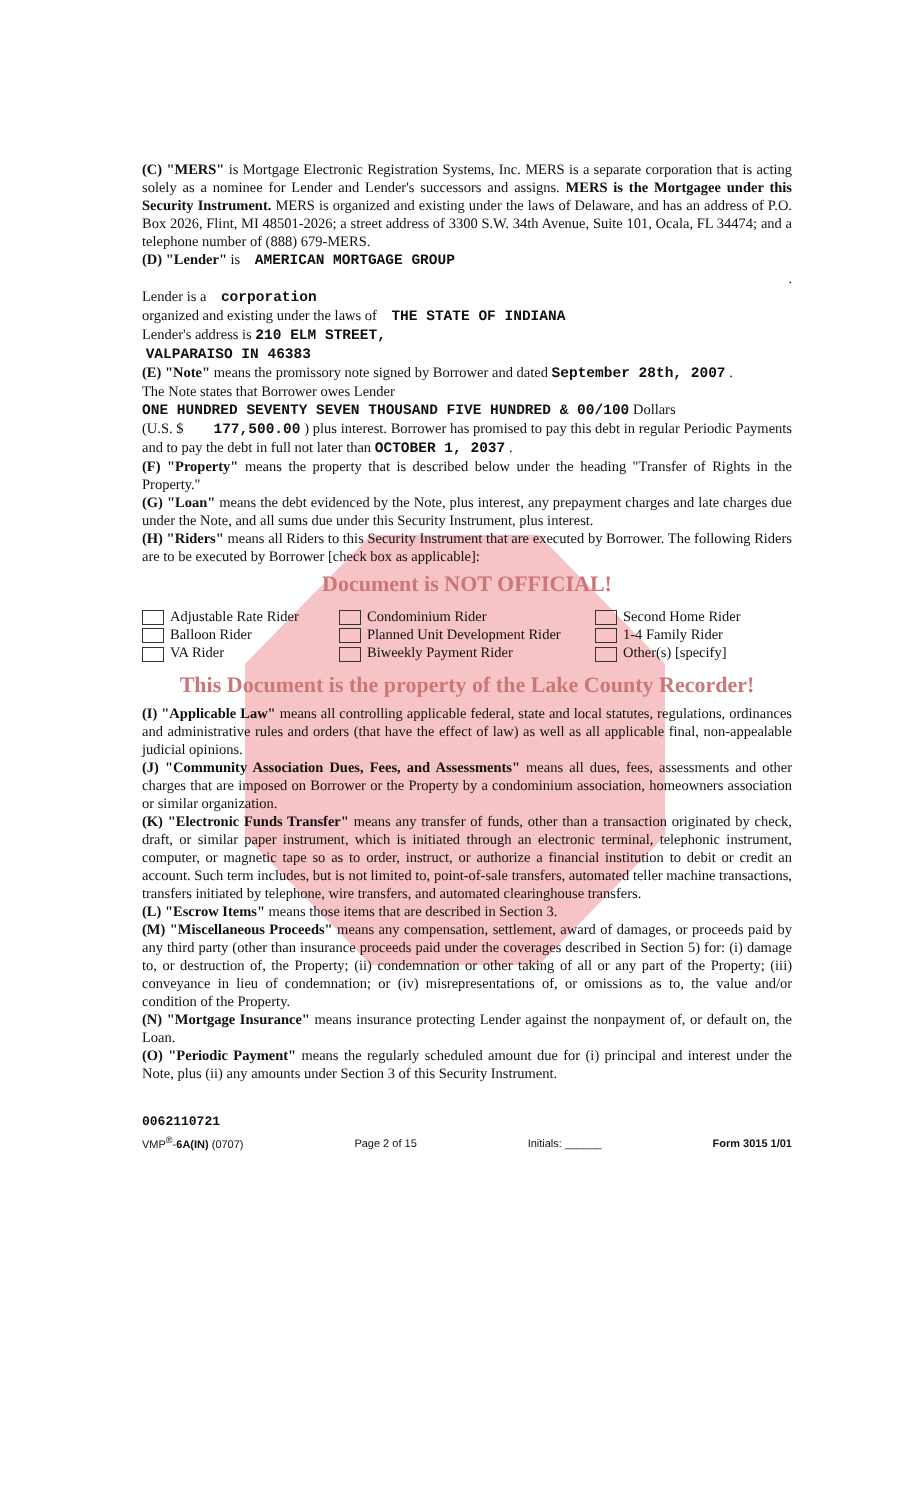(C) "MERS" is Mortgage Electronic Registration Systems, Inc. MERS is a separate corporation that is acting solely as a nominee for Lender and Lender's successors and assigns. MERS is the Mortgagee under this Security Instrument. MERS is organized and existing under the laws of Delaware, and has an address of P.O. Box 2026, Flint, MI 48501-2026; a street address of 3300 S.W. 34th Avenue, Suite 101, Ocala, FL 34474; and a telephone number of (888) 679-MERS.
(D) "Lender" is AMERICAN MORTGAGE GROUP
.
Lender is a corporation
organized and existing under the laws of THE STATE OF INDIANA
Lender's address is 210 ELM STREET,
VALPARAISO IN 46383
(E) "Note" means the promissory note signed by Borrower and dated September 28th, 2007 .
The Note states that Borrower owes Lender
ONE HUNDRED SEVENTY SEVEN THOUSAND FIVE HUNDRED & 00/100 Dollars
(U.S. $ 177,500.00 ) plus interest. Borrower has promised to pay this debt in regular Periodic Payments and to pay the debt in full not later than OCTOBER 1, 2037 .
(F) "Property" means the property that is described below under the heading "Transfer of Rights in the Property."
(G) "Loan" means the debt evidenced by the Note, plus interest, any prepayment charges and late charges due under the Note, and all sums due under this Security Instrument, plus interest.
(H) "Riders" means all Riders to this Security Instrument that are executed by Borrower. The following Riders are to be executed by Borrower [check box as applicable]:
Document is NOT OFFICIAL!
Adjustable Rate Rider
Balloon Rider
VA Rider
Condominium Rider
Planned Unit Development Rider
Biweekly Payment Rider
Second Home Rider
1-4 Family Rider
Other(s) [specify]
This Document is the property of the Lake County Recorder!
(I) "Applicable Law" means all controlling applicable federal, state and local statutes, regulations, ordinances and administrative rules and orders (that have the effect of law) as well as all applicable final, non-appealable judicial opinions.
(J) "Community Association Dues, Fees, and Assessments" means all dues, fees, assessments and other charges that are imposed on Borrower or the Property by a condominium association, homeowners association or similar organization.
(K) "Electronic Funds Transfer" means any transfer of funds, other than a transaction originated by check, draft, or similar paper instrument, which is initiated through an electronic terminal, telephonic instrument, computer, or magnetic tape so as to order, instruct, or authorize a financial institution to debit or credit an account. Such term includes, but is not limited to, point-of-sale transfers, automated teller machine transactions, transfers initiated by telephone, wire transfers, and automated clearinghouse transfers.
(L) "Escrow Items" means those items that are described in Section 3.
(M) "Miscellaneous Proceeds" means any compensation, settlement, award of damages, or proceeds paid by any third party (other than insurance proceeds paid under the coverages described in Section 5) for: (i) damage to, or destruction of, the Property; (ii) condemnation or other taking of all or any part of the Property; (iii) conveyance in lieu of condemnation; or (iv) misrepresentations of, or omissions as to, the value and/or condition of the Property.
(N) "Mortgage Insurance" means insurance protecting Lender against the nonpayment of, or default on, the Loan.
(O) "Periodic Payment" means the regularly scheduled amount due for (i) principal and interest under the Note, plus (ii) any amounts under Section 3 of this Security Instrument.
0062110721
VMP<sup>®</sup>-6A(IN) (0707)
Page 2 of 15
Initials: ______
Form 3015 1/01